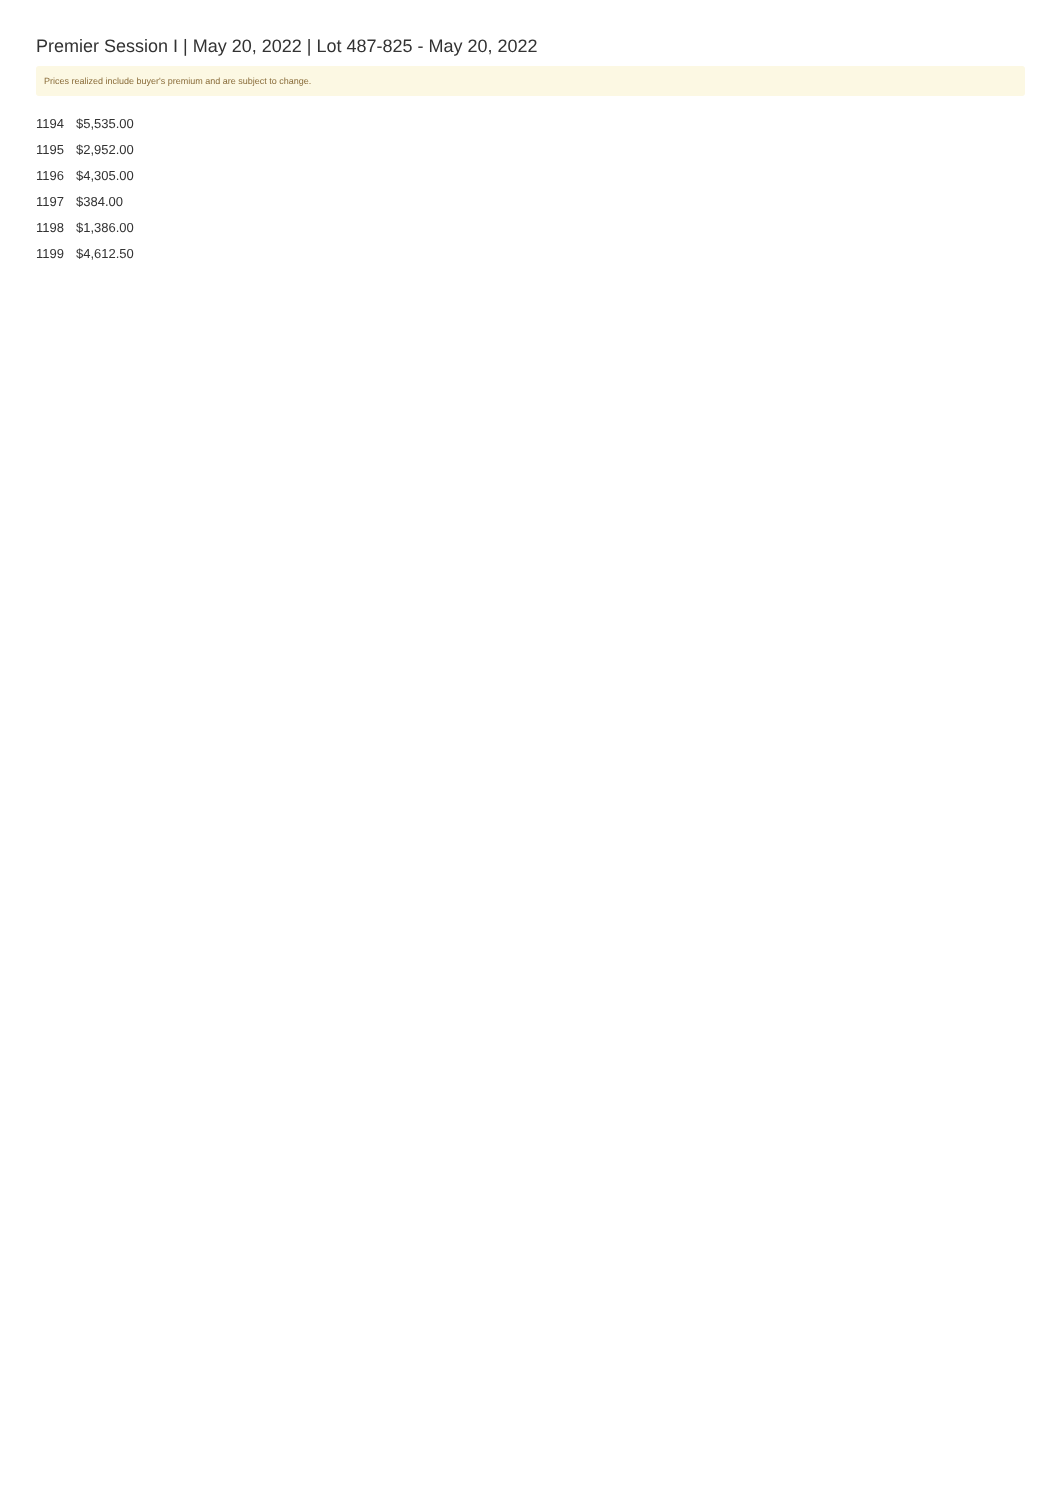Premier Session I | May 20, 2022 | Lot 487-825 - May 20, 2022
Prices realized include buyer's premium and are subject to change.
| 1194 | $5,535.00 |
| 1195 | $2,952.00 |
| 1196 | $4,305.00 |
| 1197 | $384.00 |
| 1198 | $1,386.00 |
| 1199 | $4,612.50 |